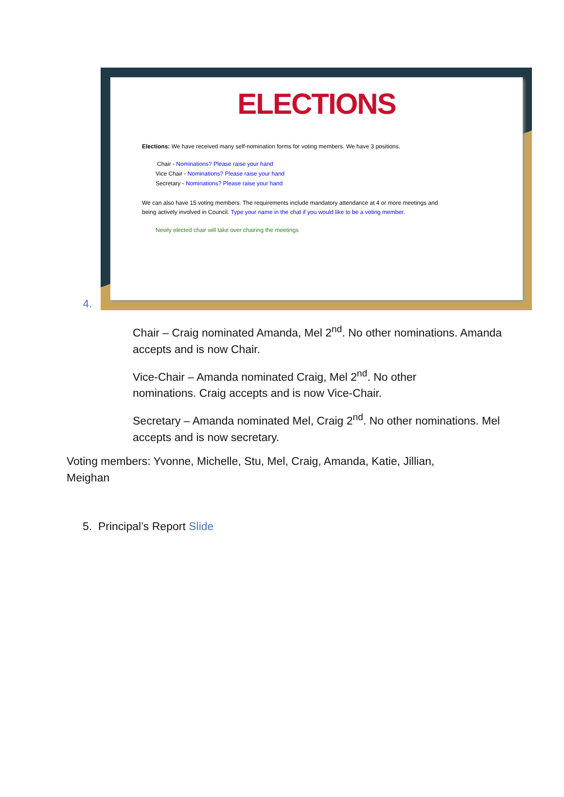4.
ELECTIONS
Elections: We have received many self-nomination forms for voting members. We have 3 positions.
Chair - Nominations? Please raise your hand
Vice Chair - Nominations? Please raise your hand
Secretary - Nominations? Please raise your hand
We can also have 15 voting members. The requirements include mandatory attendance at 4 or more meetings and
being actively involved in Council. Type your name in the chat if you would like to be a voting member.
Newly elected chair will take over chairing the meetings
Chair – Craig nominated Amanda, Mel 2<sup>nd</sup>. No other nominations. Amanda accepts and is now Chair.
Vice-Chair – Amanda nominated Craig, Mel 2<sup>nd</sup>. No other nominations. Craig accepts and is now Vice-Chair.
Secretary – Amanda nominated Mel, Craig 2<sup>nd</sup>. No other nominations. Mel accepts and is now secretary.
Voting members: Yvonne, Michelle, Stu, Mel, Craig, Amanda, Katie, Jillian, Meighan
5. Principal’s Report Slide